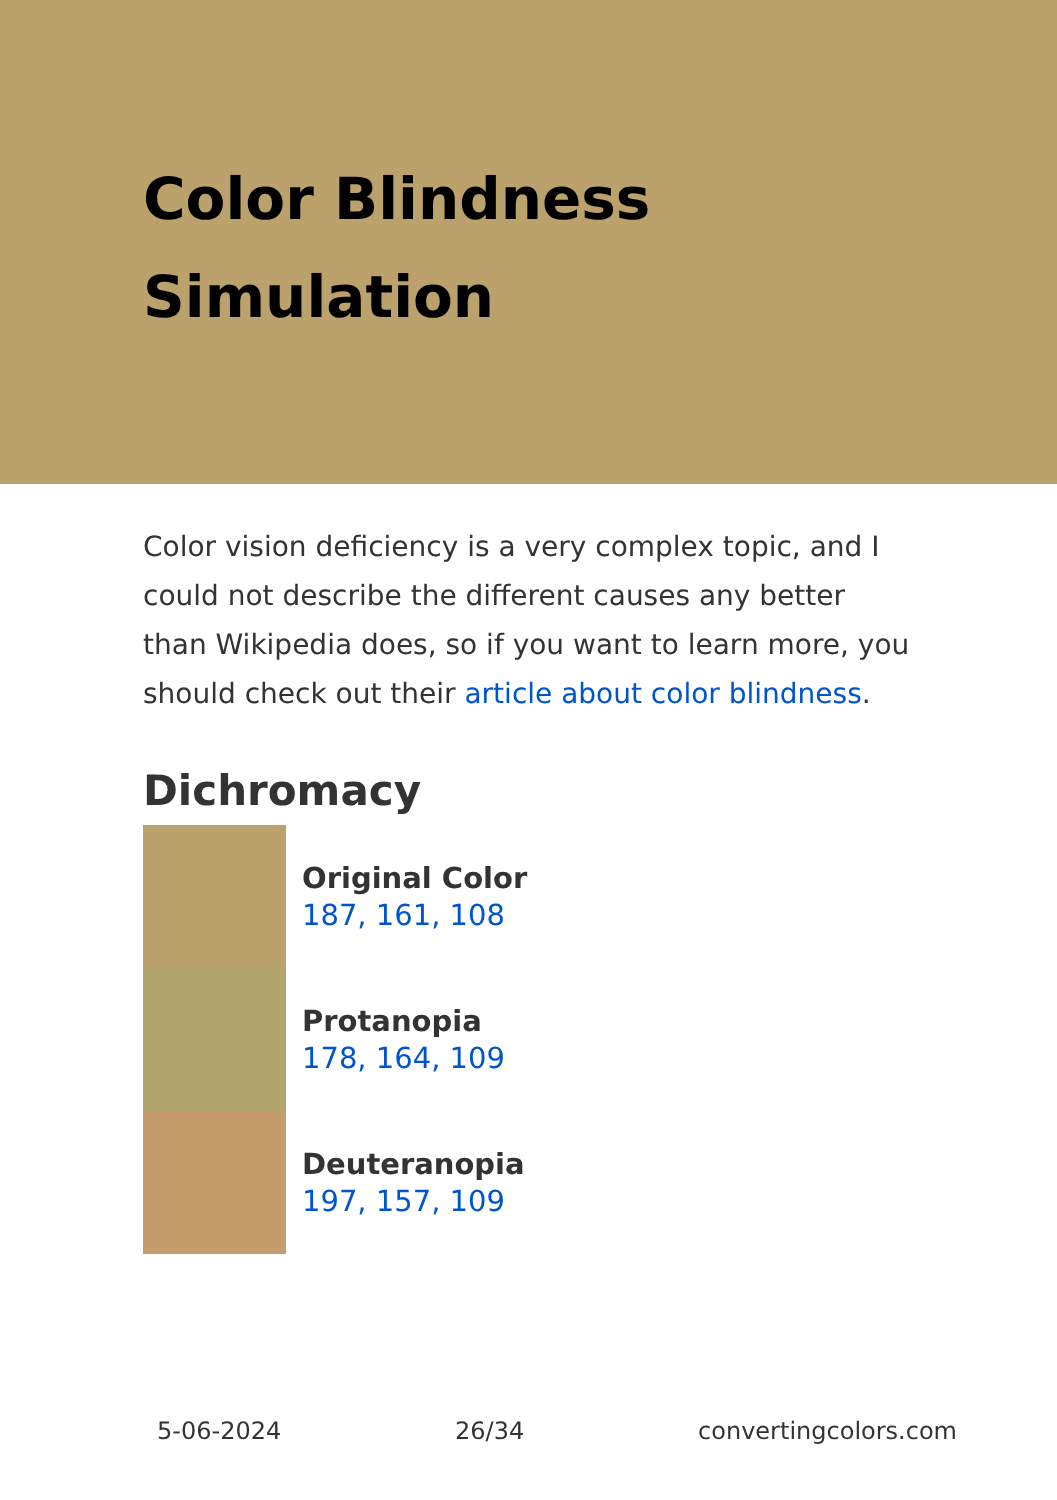Color Blindness Simulation
Color vision deficiency is a very complex topic, and I could not describe the different causes any better than Wikipedia does, so if you want to learn more, you should check out their article about color blindness.
Dichromacy
Original Color
187, 161, 108
Protanopia
178, 164, 109
Deuteranopia
197, 157, 109
5-06-2024 26/34 convertingcolors.com